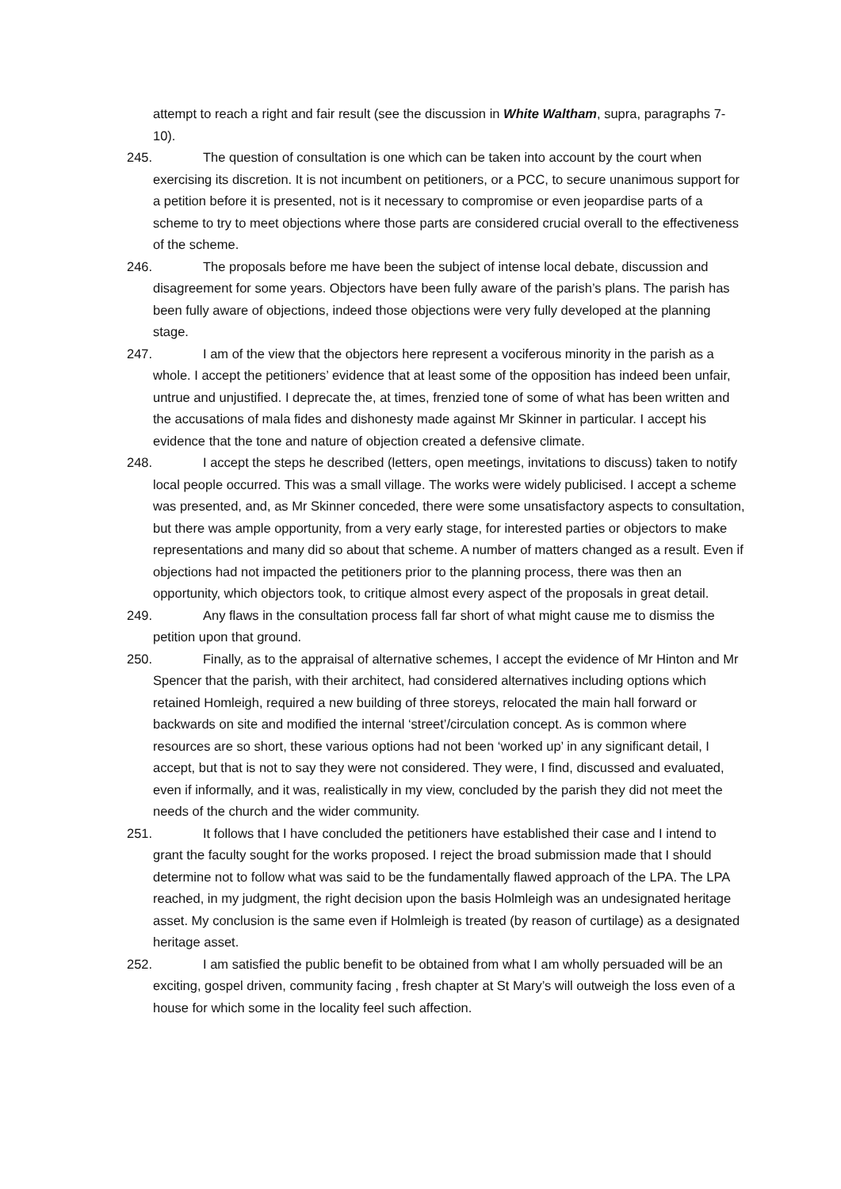attempt to reach a right and fair result (see the discussion in White Waltham, supra, paragraphs 7-10).
245. The question of consultation is one which can be taken into account by the court when exercising its discretion. It is not incumbent on petitioners, or a PCC, to secure unanimous support for a petition before it is presented, not is it necessary to compromise or even jeopardise parts of a scheme to try to meet objections where those parts are considered crucial overall to the effectiveness of the scheme.
246. The proposals before me have been the subject of intense local debate, discussion and disagreement for some years. Objectors have been fully aware of the parish’s plans. The parish has been fully aware of objections, indeed those objections were very fully developed at the planning stage.
247. I am of the view that the objectors here represent a vociferous minority in the parish as a whole. I accept the petitioners’ evidence that at least some of the opposition has indeed been unfair, untrue and unjustified. I deprecate the, at times, frenzied tone of some of what has been written and the accusations of mala fides and dishonesty made against Mr Skinner in particular. I accept his evidence that the tone and nature of objection created a defensive climate.
248. I accept the steps he described (letters, open meetings, invitations to discuss) taken to notify local people occurred. This was a small village. The works were widely publicised. I accept a scheme was presented, and, as Mr Skinner conceded, there were some unsatisfactory aspects to consultation, but there was ample opportunity, from a very early stage, for interested parties or objectors to make representations and many did so about that scheme. A number of matters changed as a result. Even if objections had not impacted the petitioners prior to the planning process, there was then an opportunity, which objectors took, to critique almost every aspect of the proposals in great detail.
249. Any flaws in the consultation process fall far short of what might cause me to dismiss the petition upon that ground.
250. Finally, as to the appraisal of alternative schemes, I accept the evidence of Mr Hinton and Mr Spencer that the parish, with their architect, had considered alternatives including options which retained Homleigh, required a new building of three storeys, relocated the main hall forward or backwards on site and modified the internal ‘street’/circulation concept. As is common where resources are so short, these various options had not been ‘worked up’ in any significant detail, I accept, but that is not to say they were not considered. They were, I find, discussed and evaluated, even if informally, and it was, realistically in my view, concluded by the parish they did not meet the needs of the church and the wider community.
251. It follows that I have concluded the petitioners have established their case and I intend to grant the faculty sought for the works proposed. I reject the broad submission made that I should determine not to follow what was said to be the fundamentally flawed approach of the LPA. The LPA reached, in my judgment, the right decision upon the basis Holmleigh was an undesignated heritage asset. My conclusion is the same even if Holmleigh is treated (by reason of curtilage) as a designated heritage asset.
252. I am satisfied the public benefit to be obtained from what I am wholly persuaded will be an exciting, gospel driven, community facing , fresh chapter at St Mary’s will outweigh the loss even of a house for which some in the locality feel such affection.